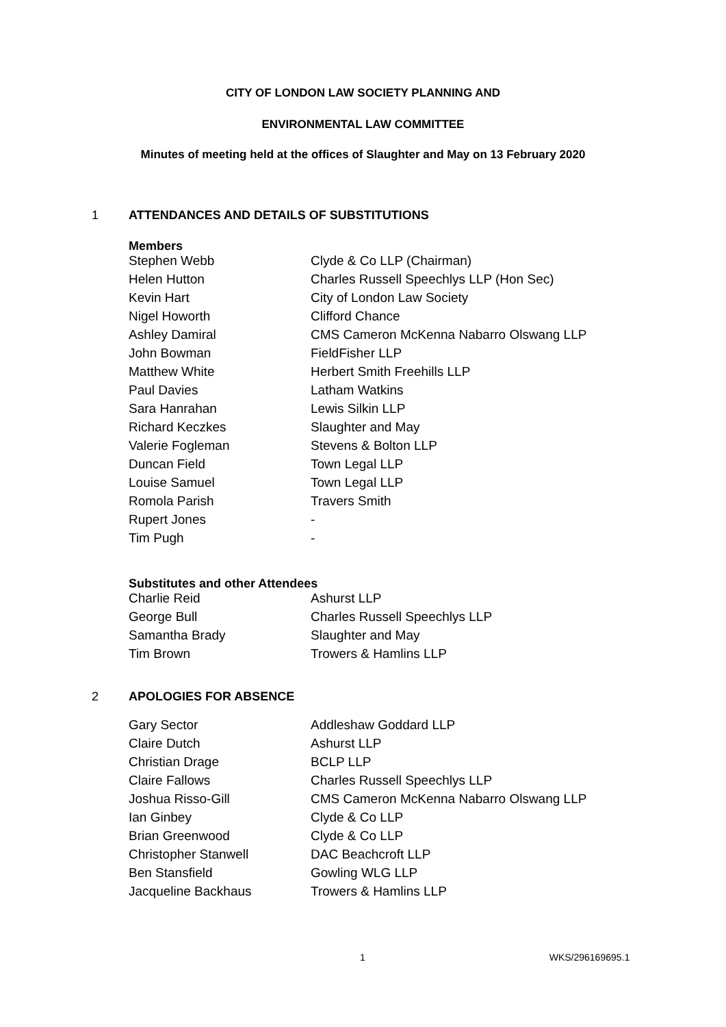CITY OF LONDON LAW SOCIETY PLANNING AND
ENVIRONMENTAL LAW COMMITTEE
Minutes of meeting held at the offices of Slaughter and May on 13 February 2020
1 ATTENDANCES AND DETAILS OF SUBSTITUTIONS
Members
| Stephen Webb | Clyde & Co LLP (Chairman) |
| Helen Hutton | Charles Russell Speechlys LLP (Hon Sec) |
| Kevin Hart | City of London Law Society |
| Nigel Howorth | Clifford Chance |
| Ashley Damiral | CMS Cameron McKenna Nabarro Olswang LLP |
| John Bowman | FieldFisher LLP |
| Matthew White | Herbert Smith Freehills LLP |
| Paul Davies | Latham Watkins |
| Sara Hanrahan | Lewis Silkin LLP |
| Richard Keczkes | Slaughter and May |
| Valerie Fogleman | Stevens & Bolton LLP |
| Duncan Field | Town Legal LLP |
| Louise Samuel | Town Legal LLP |
| Romola Parish | Travers Smith |
| Rupert Jones | - |
| Tim Pugh | - |
Substitutes and other Attendees
| Charlie Reid | Ashurst LLP |
| George Bull | Charles Russell Speechlys LLP |
| Samantha Brady | Slaughter and May |
| Tim Brown | Trowers & Hamlins LLP |
2 APOLOGIES FOR ABSENCE
| Gary Sector | Addleshaw Goddard LLP |
| Claire Dutch | Ashurst LLP |
| Christian Drage | BCLP LLP |
| Claire Fallows | Charles Russell Speechlys LLP |
| Joshua Risso-Gill | CMS Cameron McKenna Nabarro Olswang LLP |
| Ian Ginbey | Clyde & Co LLP |
| Brian Greenwood | Clyde & Co LLP |
| Christopher Stanwell | DAC Beachcroft LLP |
| Ben Stansfield | Gowling WLG LLP |
| Jacqueline Backhaus | Trowers & Hamlins LLP |
1 WKS/296169695.1